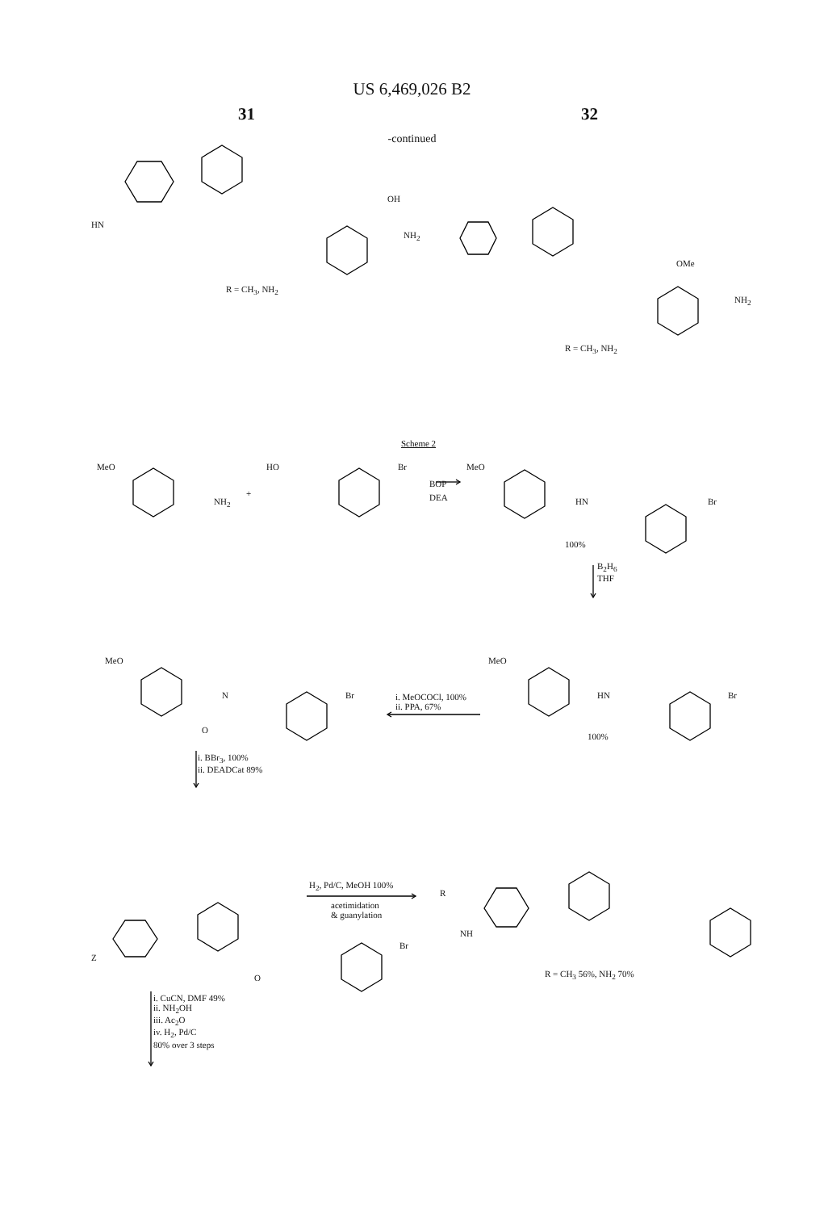US 6,469,026 B2
31 32
-continued
R = CH<sub>3</sub>, NH<sub>2</sub>
R = CH<sub>3</sub>, NH<sub>2</sub>
HN
OH
NH<sub>2</sub>
OMe
NH<sub>2</sub>
Scheme 2
MeO
NH<sub>2</sub>
+
HO Br
BOP
DEA
MeO
HN Br
100%
B<sub>2</sub>H<sub>6</sub>
THF
MeO
N Br
O
i. MeOCOCl, 100%
ii. PPA, 67%
MeO
HN Br
100%
i. BBr<sub>3</sub>, 100%
ii. DEADCat 89%
H<sub>2</sub>, Pd/C, MeOH 100%
acetimidation
& guanylation
R
NH
Z
Br
O R = CH<sub>3</sub> 56%, NH<sub>2</sub> 70%
i. CuCN, DMF 49%
ii. NH<sub>2</sub>OH
iii. Ac<sub>2</sub>O
iv. H<sub>2</sub>, Pd/C
80% over 3 steps